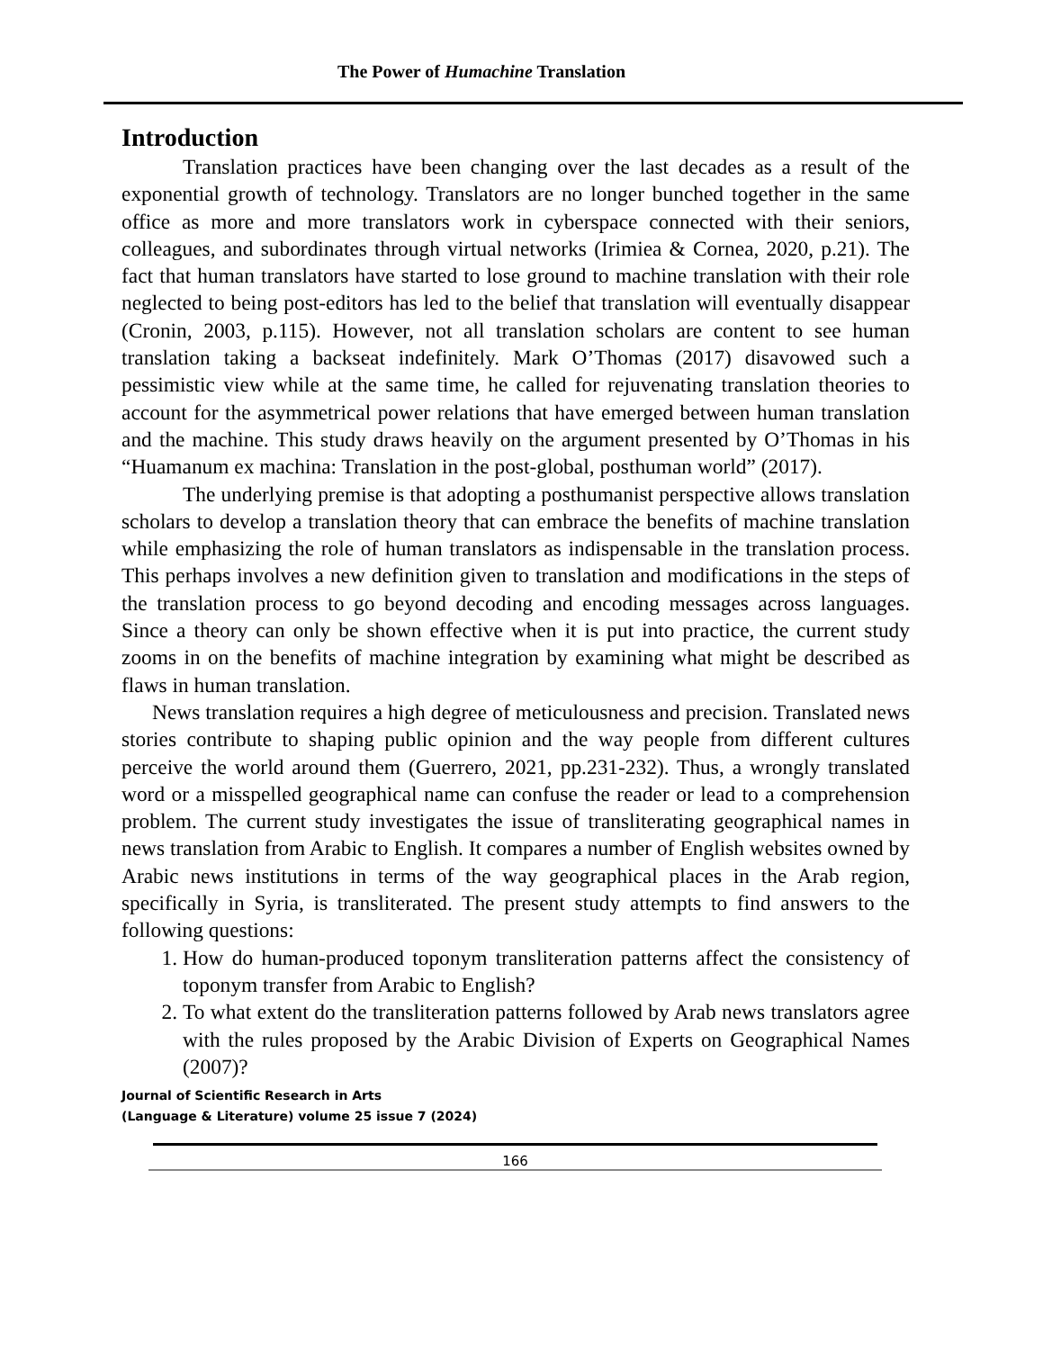The Power of Humachine Translation
Introduction
Translation practices have been changing over the last decades as a result of the exponential growth of technology. Translators are no longer bunched together in the same office as more and more translators work in cyberspace connected with their seniors, colleagues, and subordinates through virtual networks (Irimiea & Cornea, 2020, p.21). The fact that human translators have started to lose ground to machine translation with their role neglected to being post-editors has led to the belief that translation will eventually disappear (Cronin, 2003, p.115). However, not all translation scholars are content to see human translation taking a backseat indefinitely. Mark O’Thomas (2017) disavowed such a pessimistic view while at the same time, he called for rejuvenating translation theories to account for the asymmetrical power relations that have emerged between human translation and the machine. This study draws heavily on the argument presented by O’Thomas in his “Huamanum ex machina: Translation in the post-global, posthuman world” (2017).
The underlying premise is that adopting a posthumanist perspective allows translation scholars to develop a translation theory that can embrace the benefits of machine translation while emphasizing the role of human translators as indispensable in the translation process. This perhaps involves a new definition given to translation and modifications in the steps of the translation process to go beyond decoding and encoding messages across languages. Since a theory can only be shown effective when it is put into practice, the current study zooms in on the benefits of machine integration by examining what might be described as flaws in human translation.
News translation requires a high degree of meticulousness and precision. Translated news stories contribute to shaping public opinion and the way people from different cultures perceive the world around them (Guerrero, 2021, pp.231-232). Thus, a wrongly translated word or a misspelled geographical name can confuse the reader or lead to a comprehension problem. The current study investigates the issue of transliterating geographical names in news translation from Arabic to English. It compares a number of English websites owned by Arabic news institutions in terms of the way geographical places in the Arab region, specifically in Syria, is transliterated. The present study attempts to find answers to the following questions:
1. How do human-produced toponym transliteration patterns affect the consistency of toponym transfer from Arabic to English?
2. To what extent do the transliteration patterns followed by Arab news translators agree with the rules proposed by the Arabic Division of Experts on Geographical Names (2007)?
Journal of Scientific Research in Arts
(Language & Literature) volume 25 issue 7 (2024)
166